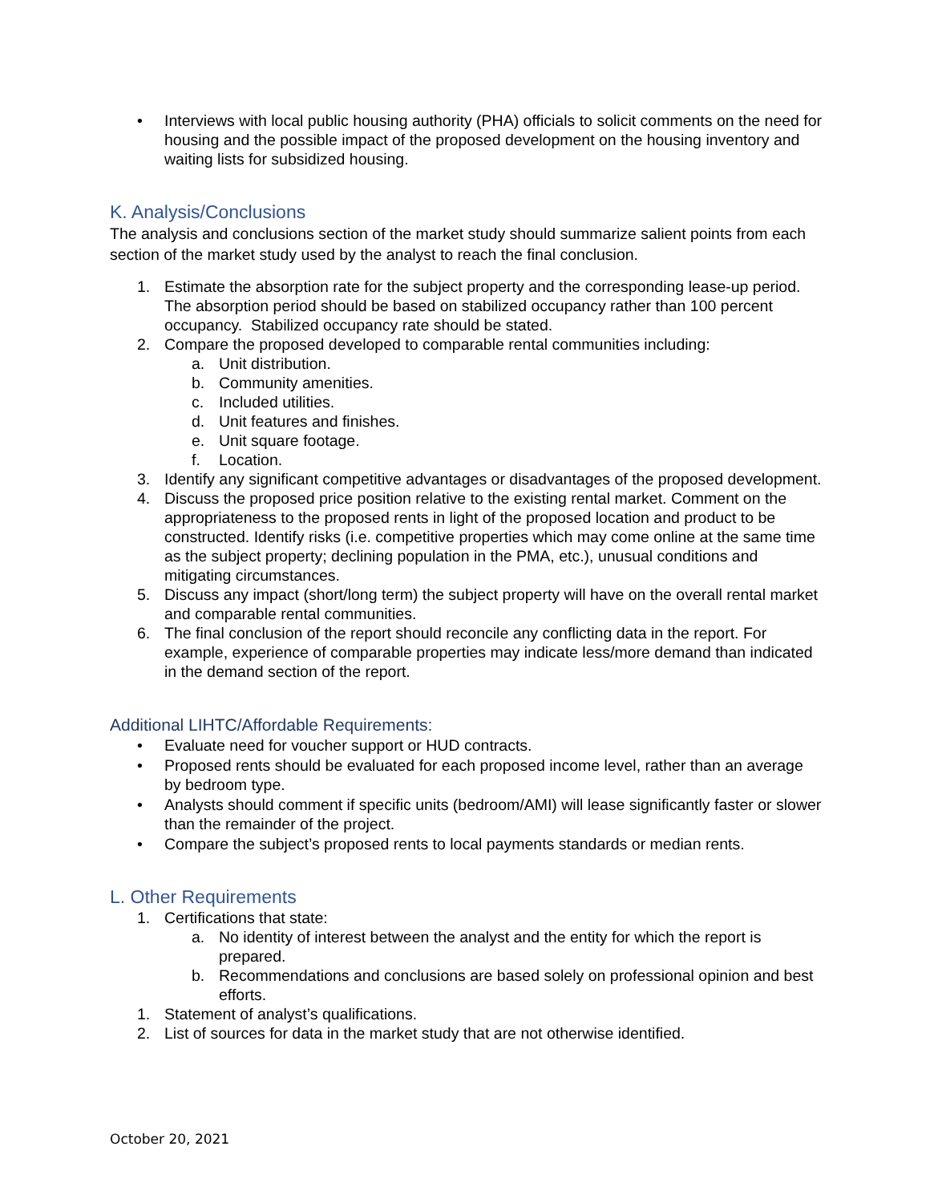• Interviews with local public housing authority (PHA) officials to solicit comments on the need for housing and the possible impact of the proposed development on the housing inventory and waiting lists for subsidized housing.
K. Analysis/Conclusions
The analysis and conclusions section of the market study should summarize salient points from each section of the market study used by the analyst to reach the final conclusion.
1. Estimate the absorption rate for the subject property and the corresponding lease-up period. The absorption period should be based on stabilized occupancy rather than 100 percent occupancy. Stabilized occupancy rate should be stated.
2. Compare the proposed developed to comparable rental communities including:
a. Unit distribution.
b. Community amenities.
c. Included utilities.
d. Unit features and finishes.
e. Unit square footage.
f. Location.
3. Identify any significant competitive advantages or disadvantages of the proposed development.
4. Discuss the proposed price position relative to the existing rental market. Comment on the appropriateness to the proposed rents in light of the proposed location and product to be constructed. Identify risks (i.e. competitive properties which may come online at the same time as the subject property; declining population in the PMA, etc.), unusual conditions and mitigating circumstances.
5. Discuss any impact (short/long term) the subject property will have on the overall rental market and comparable rental communities.
6. The final conclusion of the report should reconcile any conflicting data in the report. For example, experience of comparable properties may indicate less/more demand than indicated in the demand section of the report.
Additional LIHTC/Affordable Requirements:
• Evaluate need for voucher support or HUD contracts.
• Proposed rents should be evaluated for each proposed income level, rather than an average by bedroom type.
• Analysts should comment if specific units (bedroom/AMI) will lease significantly faster or slower than the remainder of the project.
• Compare the subject’s proposed rents to local payments standards or median rents.
L. Other Requirements
1. Certifications that state:
a. No identity of interest between the analyst and the entity for which the report is prepared.
b. Recommendations and conclusions are based solely on professional opinion and best efforts.
1. Statement of analyst’s qualifications.
2. List of sources for data in the market study that are not otherwise identified.
October 20, 2021